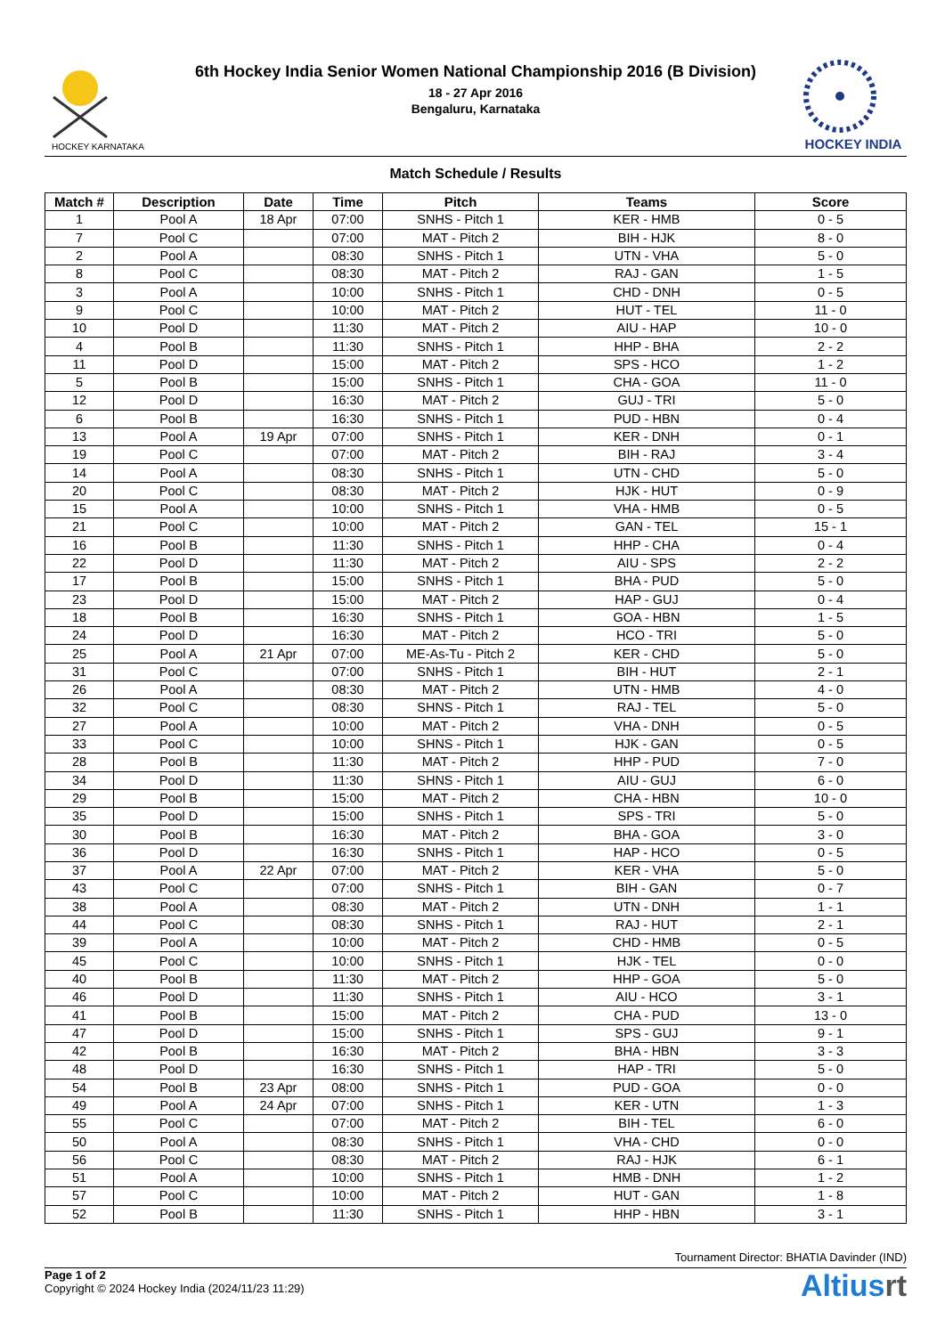HOCKEY KARNATAKA
6th Hockey India Senior Women National Championship 2016 (B Division)
18 - 27 Apr 2016
Bengaluru, Karnataka
HOCKEY INDIA
Match Schedule / Results
| Match # | Description | Date | Time | Pitch | Teams | Score |
| --- | --- | --- | --- | --- | --- | --- |
| 1 | Pool A | 18 Apr | 07:00 | SNHS - Pitch 1 | KER - HMB | 0 - 5 |
| 7 | Pool C | | 07:00 | MAT - Pitch 2 | BIH - HJK | 8 - 0 |
| 2 | Pool A | | 08:30 | SNHS - Pitch 1 | UTN - VHA | 5 - 0 |
| 8 | Pool C | | 08:30 | MAT - Pitch 2 | RAJ - GAN | 1 - 5 |
| 3 | Pool A | | 10:00 | SNHS - Pitch 1 | CHD - DNH | 0 - 5 |
| 9 | Pool C | | 10:00 | MAT - Pitch 2 | HUT - TEL | 11 - 0 |
| 10 | Pool D | | 11:30 | MAT - Pitch 2 | AIU - HAP | 10 - 0 |
| 4 | Pool B | | 11:30 | SNHS - Pitch 1 | HHP - BHA | 2 - 2 |
| 11 | Pool D | | 15:00 | MAT - Pitch 2 | SPS - HCO | 1 - 2 |
| 5 | Pool B | | 15:00 | SNHS - Pitch 1 | CHA - GOA | 11 - 0 |
| 12 | Pool D | | 16:30 | MAT - Pitch 2 | GUJ - TRI | 5 - 0 |
| 6 | Pool B | | 16:30 | SNHS - Pitch 1 | PUD - HBN | 0 - 4 |
| 13 | Pool A | 19 Apr | 07:00 | SNHS - Pitch 1 | KER - DNH | 0 - 1 |
| 19 | Pool C | | 07:00 | MAT - Pitch 2 | BIH - RAJ | 3 - 4 |
| 14 | Pool A | | 08:30 | SNHS - Pitch 1 | UTN - CHD | 5 - 0 |
| 20 | Pool C | | 08:30 | MAT - Pitch 2 | HJK - HUT | 0 - 9 |
| 15 | Pool A | | 10:00 | SNHS - Pitch 1 | VHA - HMB | 0 - 5 |
| 21 | Pool C | | 10:00 | MAT - Pitch 2 | GAN - TEL | 15 - 1 |
| 16 | Pool B | | 11:30 | SNHS - Pitch 1 | HHP - CHA | 0 - 4 |
| 22 | Pool D | | 11:30 | MAT - Pitch 2 | AIU - SPS | 2 - 2 |
| 17 | Pool B | | 15:00 | SNHS - Pitch 1 | BHA - PUD | 5 - 0 |
| 23 | Pool D | | 15:00 | MAT - Pitch 2 | HAP - GUJ | 0 - 4 |
| 18 | Pool B | | 16:30 | SNHS - Pitch 1 | GOA - HBN | 1 - 5 |
| 24 | Pool D | | 16:30 | MAT - Pitch 2 | HCO - TRI | 5 - 0 |
| 25 | Pool A | 21 Apr | 07:00 | ME-As-Tu - Pitch 2 | KER - CHD | 5 - 0 |
| 31 | Pool C | | 07:00 | SNHS - Pitch 1 | BIH - HUT | 2 - 1 |
| 26 | Pool A | | 08:30 | MAT - Pitch 2 | UTN - HMB | 4 - 0 |
| 32 | Pool C | | 08:30 | SHNS - Pitch 1 | RAJ - TEL | 5 - 0 |
| 27 | Pool A | | 10:00 | MAT - Pitch 2 | VHA - DNH | 0 - 5 |
| 33 | Pool C | | 10:00 | SHNS - Pitch 1 | HJK - GAN | 0 - 5 |
| 28 | Pool B | | 11:30 | MAT - Pitch 2 | HHP - PUD | 7 - 0 |
| 34 | Pool D | | 11:30 | SHNS - Pitch 1 | AIU - GUJ | 6 - 0 |
| 29 | Pool B | | 15:00 | MAT - Pitch 2 | CHA - HBN | 10 - 0 |
| 35 | Pool D | | 15:00 | SNHS - Pitch 1 | SPS - TRI | 5 - 0 |
| 30 | Pool B | | 16:30 | MAT - Pitch 2 | BHA - GOA | 3 - 0 |
| 36 | Pool D | | 16:30 | SNHS - Pitch 1 | HAP - HCO | 0 - 5 |
| 37 | Pool A | 22 Apr | 07:00 | MAT - Pitch 2 | KER - VHA | 5 - 0 |
| 43 | Pool C | | 07:00 | SNHS - Pitch 1 | BIH - GAN | 0 - 7 |
| 38 | Pool A | | 08:30 | MAT - Pitch 2 | UTN - DNH | 1 - 1 |
| 44 | Pool C | | 08:30 | SNHS - Pitch 1 | RAJ - HUT | 2 - 1 |
| 39 | Pool A | | 10:00 | MAT - Pitch 2 | CHD - HMB | 0 - 5 |
| 45 | Pool C | | 10:00 | SNHS - Pitch 1 | HJK - TEL | 0 - 0 |
| 40 | Pool B | | 11:30 | MAT - Pitch 2 | HHP - GOA | 5 - 0 |
| 46 | Pool D | | 11:30 | SNHS - Pitch 1 | AIU - HCO | 3 - 1 |
| 41 | Pool B | | 15:00 | MAT - Pitch 2 | CHA - PUD | 13 - 0 |
| 47 | Pool D | | 15:00 | SNHS - Pitch 1 | SPS - GUJ | 9 - 1 |
| 42 | Pool B | | 16:30 | MAT - Pitch 2 | BHA - HBN | 3 - 3 |
| 48 | Pool D | | 16:30 | SNHS - Pitch 1 | HAP - TRI | 5 - 0 |
| 54 | Pool B | 23 Apr | 08:00 | SNHS - Pitch 1 | PUD - GOA | 0 - 0 |
| 49 | Pool A | 24 Apr | 07:00 | SNHS - Pitch 1 | KER - UTN | 1 - 3 |
| 55 | Pool C | | 07:00 | MAT - Pitch 2 | BIH - TEL | 6 - 0 |
| 50 | Pool A | | 08:30 | SNHS - Pitch 1 | VHA - CHD | 0 - 0 |
| 56 | Pool C | | 08:30 | MAT - Pitch 2 | RAJ - HJK | 6 - 1 |
| 51 | Pool A | | 10:00 | SNHS - Pitch 1 | HMB - DNH | 1 - 2 |
| 57 | Pool C | | 10:00 | MAT - Pitch 2 | HUT - GAN | 1 - 8 |
| 52 | Pool B | | 11:30 | SNHS - Pitch 1 | HHP - HBN | 3 - 1 |
Tournament Director: BHATIA Davinder (IND)
Page 1 of 2
Copyright © 2024 Hockey India (2024/11/23 11:29)
Altiusrt